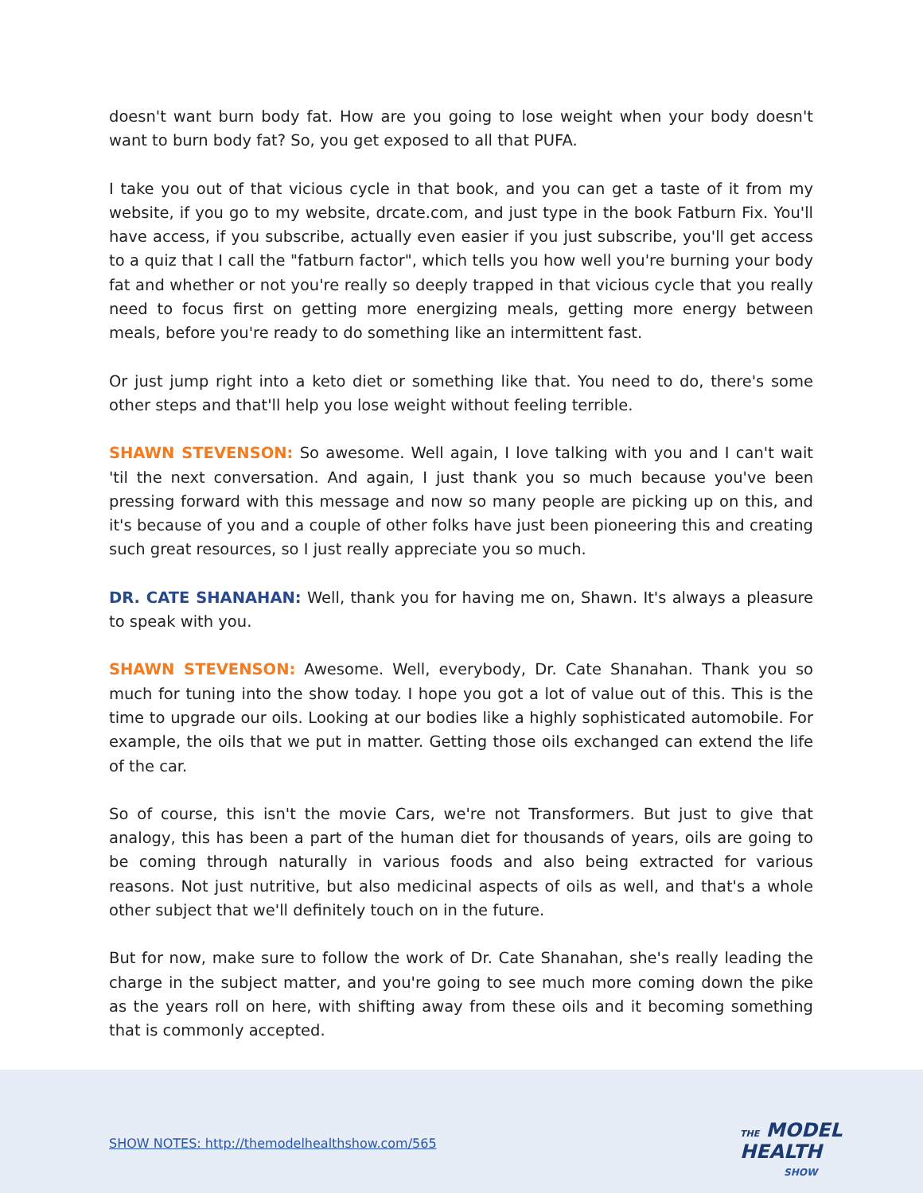doesn't want burn body fat. How are you going to lose weight when your body doesn't want to burn body fat? So, you get exposed to all that PUFA.
I take you out of that vicious cycle in that book, and you can get a taste of it from my website, if you go to my website, drcate.com, and just type in the book Fatburn Fix. You'll have access, if you subscribe, actually even easier if you just subscribe, you'll get access to a quiz that I call the "fatburn factor", which tells you how well you're burning your body fat and whether or not you're really so deeply trapped in that vicious cycle that you really need to focus first on getting more energizing meals, getting more energy between meals, before you're ready to do something like an intermittent fast.
Or just jump right into a keto diet or something like that. You need to do, there's some other steps and that'll help you lose weight without feeling terrible.
SHAWN STEVENSON: So awesome. Well again, I love talking with you and I can't wait 'til the next conversation. And again, I just thank you so much because you've been pressing forward with this message and now so many people are picking up on this, and it's because of you and a couple of other folks have just been pioneering this and creating such great resources, so I just really appreciate you so much.
DR. CATE SHANAHAN: Well, thank you for having me on, Shawn. It's always a pleasure to speak with you.
SHAWN STEVENSON: Awesome. Well, everybody, Dr. Cate Shanahan. Thank you so much for tuning into the show today. I hope you got a lot of value out of this. This is the time to upgrade our oils. Looking at our bodies like a highly sophisticated automobile. For example, the oils that we put in matter. Getting those oils exchanged can extend the life of the car.
So of course, this isn't the movie Cars, we're not Transformers. But just to give that analogy, this has been a part of the human diet for thousands of years, oils are going to be coming through naturally in various foods and also being extracted for various reasons. Not just nutritive, but also medicinal aspects of oils as well, and that's a whole other subject that we'll definitely touch on in the future.
But for now, make sure to follow the work of Dr. Cate Shanahan, she's really leading the charge in the subject matter, and you're going to see much more coming down the pike as the years roll on here, with shifting away from these oils and it becoming something that is commonly accepted.
SHOW NOTES: http://themodelhealthshow.com/565
THE MODEL
HEALTH
SHOW